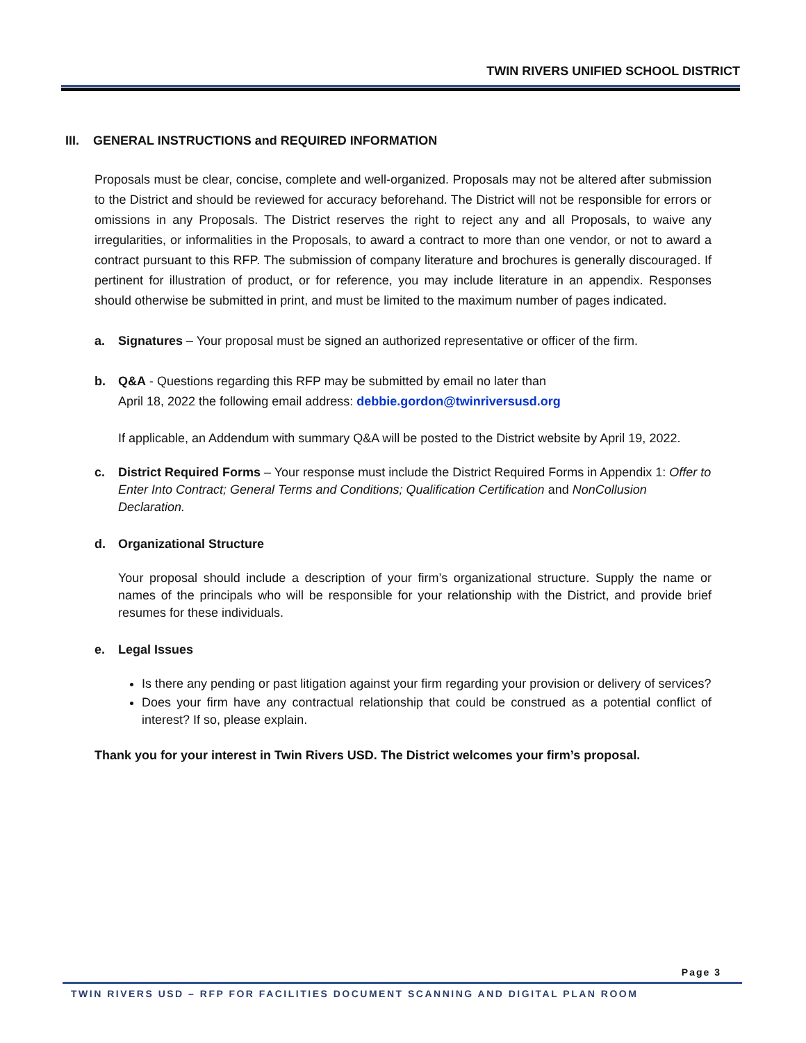TWIN RIVERS UNIFIED SCHOOL DISTRICT
III. GENERAL INSTRUCTIONS and REQUIRED INFORMATION
Proposals must be clear, concise, complete and well-organized. Proposals may not be altered after submission to the District and should be reviewed for accuracy beforehand. The District will not be responsible for errors or omissions in any Proposals. The District reserves the right to reject any and all Proposals, to waive any irregularities, or informalities in the Proposals, to award a contract to more than one vendor, or not to award a contract pursuant to this RFP. The submission of company literature and brochures is generally discouraged. If pertinent for illustration of product, or for reference, you may include literature in an appendix. Responses should otherwise be submitted in print, and must be limited to the maximum number of pages indicated.
a. Signatures – Your proposal must be signed an authorized representative or officer of the firm.
b. Q&A - Questions regarding this RFP may be submitted by email no later than
April 18, 2022 the following email address: debbie.gordon@twinriversusd.org
If applicable, an Addendum with summary Q&A will be posted to the District website by April 19, 2022.
c. District Required Forms – Your response must include the District Required Forms in Appendix 1: Offer to Enter Into Contract; General Terms and Conditions; Qualification Certification and NonCollusion Declaration.
d. Organizational Structure
Your proposal should include a description of your firm’s organizational structure. Supply the name or names of the principals who will be responsible for your relationship with the District, and provide brief resumes for these individuals.
e. Legal Issues
Is there any pending or past litigation against your firm regarding your provision or delivery of services?
Does your firm have any contractual relationship that could be construed as a potential conflict of interest? If so, please explain.
Thank you for your interest in Twin Rivers USD. The District welcomes your firm’s proposal.
Page 3
TWIN RIVERS USD – RFP FOR FACILITIES DOCUMENT SCANNING AND DIGITAL PLAN ROOM